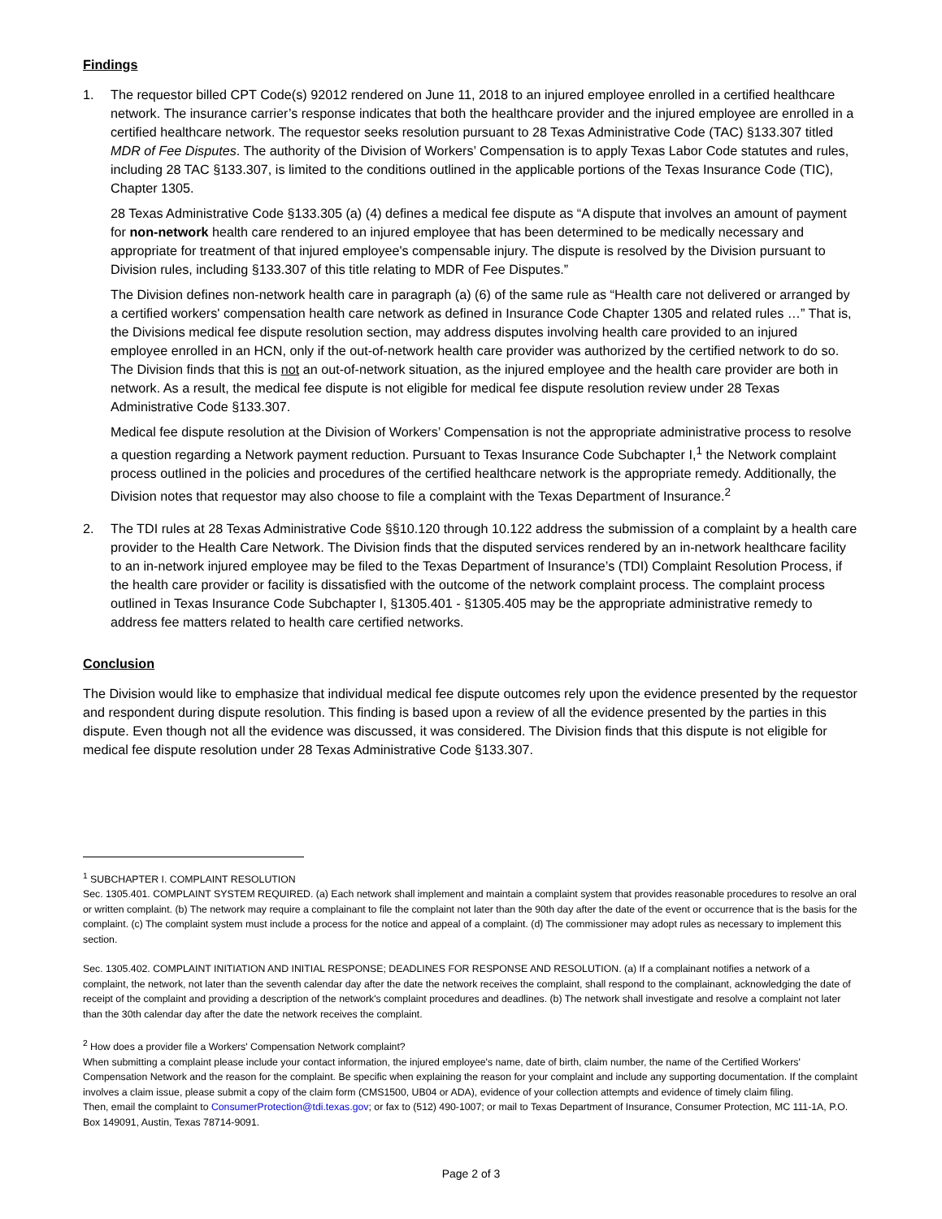Findings
1. The requestor billed CPT Code(s) 92012 rendered on June 11, 2018 to an injured employee enrolled in a certified healthcare network. The insurance carrier’s response indicates that both the healthcare provider and the injured employee are enrolled in a certified healthcare network. The requestor seeks resolution pursuant to 28 Texas Administrative Code (TAC) §133.307 titled MDR of Fee Disputes. The authority of the Division of Workers’ Compensation is to apply Texas Labor Code statutes and rules, including 28 TAC §133.307, is limited to the conditions outlined in the applicable portions of the Texas Insurance Code (TIC), Chapter 1305.
28 Texas Administrative Code §133.305 (a) (4) defines a medical fee dispute as “A dispute that involves an amount of payment for non-network health care rendered to an injured employee that has been determined to be medically necessary and appropriate for treatment of that injured employee's compensable injury. The dispute is resolved by the Division pursuant to Division rules, including §133.307 of this title relating to MDR of Fee Disputes.”
The Division defines non-network health care in paragraph (a) (6) of the same rule as “Health care not delivered or arranged by a certified workers' compensation health care network as defined in Insurance Code Chapter 1305 and related rules …” That is, the Divisions medical fee dispute resolution section, may address disputes involving health care provided to an injured employee enrolled in an HCN, only if the out-of-network health care provider was authorized by the certified network to do so. The Division finds that this is not an out-of-network situation, as the injured employee and the health care provider are both in network. As a result, the medical fee dispute is not eligible for medical fee dispute resolution review under 28 Texas Administrative Code §133.307.
Medical fee dispute resolution at the Division of Workers’ Compensation is not the appropriate administrative process to resolve a question regarding a Network payment reduction. Pursuant to Texas Insurance Code Subchapter I,<sup>1</sup> the Network complaint process outlined in the policies and procedures of the certified healthcare network is the appropriate remedy. Additionally, the Division notes that requestor may also choose to file a complaint with the Texas Department of Insurance.<sup>2</sup>
2. The TDI rules at 28 Texas Administrative Code §§10.120 through 10.122 address the submission of a complaint by a health care provider to the Health Care Network. The Division finds that the disputed services rendered by an in-network healthcare facility to an in-network injured employee may be filed to the Texas Department of Insurance’s (TDI) Complaint Resolution Process, if the health care provider or facility is dissatisfied with the outcome of the network complaint process. The complaint process outlined in Texas Insurance Code Subchapter I, §1305.401 - §1305.405 may be the appropriate administrative remedy to address fee matters related to health care certified networks.
Conclusion
The Division would like to emphasize that individual medical fee dispute outcomes rely upon the evidence presented by the requestor and respondent during dispute resolution. This finding is based upon a review of all the evidence presented by the parties in this dispute. Even though not all the evidence was discussed, it was considered. The Division finds that this dispute is not eligible for medical fee dispute resolution under 28 Texas Administrative Code §133.307.
<sup>1</sup> SUBCHAPTER I. COMPLAINT RESOLUTION
Sec. 1305.401. COMPLAINT SYSTEM REQUIRED. (a) Each network shall implement and maintain a complaint system that provides reasonable procedures to resolve an oral or written complaint. (b) The network may require a complainant to file the complaint not later than the 90th day after the date of the event or occurrence that is the basis for the complaint. (c) The complaint system must include a process for the notice and appeal of a complaint. (d) The commissioner may adopt rules as necessary to implement this section.
Sec. 1305.402. COMPLAINT INITIATION AND INITIAL RESPONSE; DEADLINES FOR RESPONSE AND RESOLUTION. (a) If a complainant notifies a network of a complaint, the network, not later than the seventh calendar day after the date the network receives the complaint, shall respond to the complainant, acknowledging the date of receipt of the complaint and providing a description of the network's complaint procedures and deadlines. (b) The network shall investigate and resolve a complaint not later than the 30th calendar day after the date the network receives the complaint.
<sup>2</sup> How does a provider file a Workers' Compensation Network complaint?
When submitting a complaint please include your contact information, the injured employee's name, date of birth, claim number, the name of the Certified Workers' Compensation Network and the reason for the complaint. Be specific when explaining the reason for your complaint and include any supporting documentation. If the complaint involves a claim issue, please submit a copy of the claim form (CMS1500, UB04 or ADA), evidence of your collection attempts and evidence of timely claim filing.
Then, email the complaint to ConsumerProtection@tdi.texas.gov; or fax to (512) 490-1007; or mail to Texas Department of Insurance, Consumer Protection, MC 111-1A, P.O. Box 149091, Austin, Texas 78714-9091.
Page 2 of 3